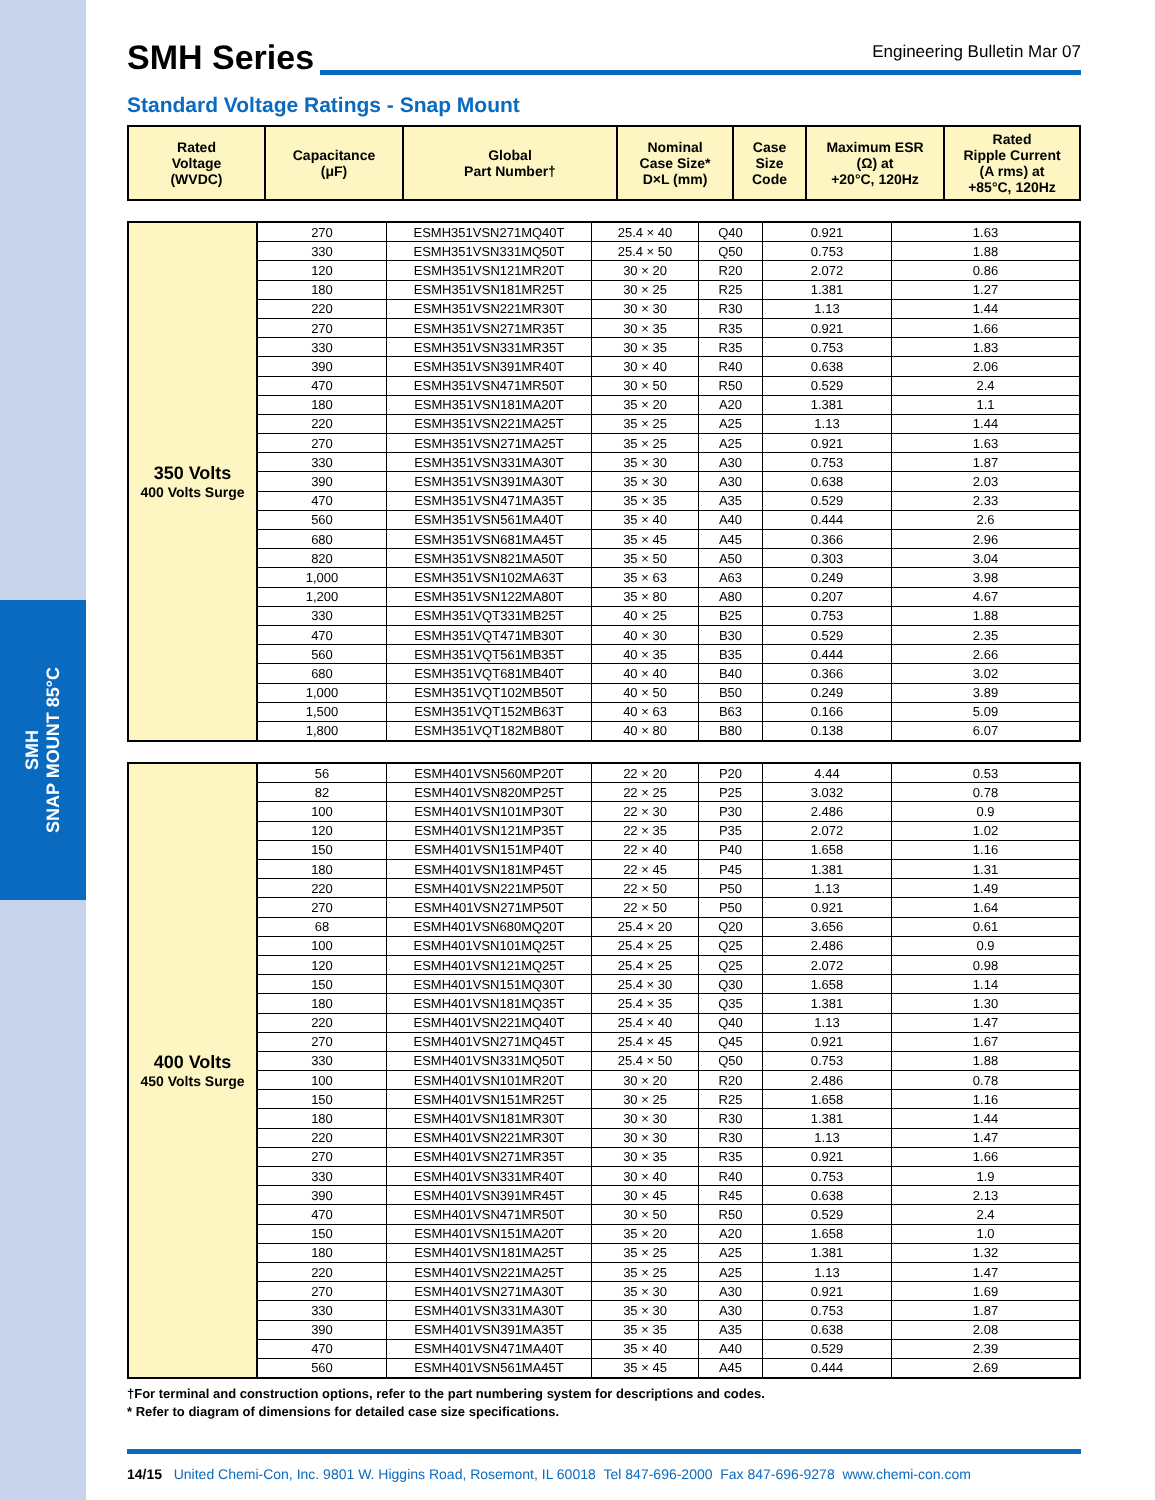SMH
SNAP MOUNT 85°C
SMH Series
Engineering Bulletin Mar 07
Standard Voltage Ratings - Snap Mount
| Rated Voltage (WVDC) | Capacitance (μF) | Global Part Number† | Nominal Case Size* D×L (mm) | Case Size Code | Maximum ESR (Ω) at +20°C, 120Hz | Rated Ripple Current (A rms) at +85°C, 120Hz |
| --- | --- | --- | --- | --- | --- | --- |
| 350 Volts 400 Volts Surge | 270 | ESMH351VSN271MQ40T | 25.4 × 40 | Q40 | 0.921 | 1.63 |
| | 330 | ESMH351VSN331MQ50T | 25.4 × 50 | Q50 | 0.753 | 1.88 |
| | 120 | ESMH351VSN121MR20T | 30 × 20 | R20 | 2.072 | 0.86 |
| | 180 | ESMH351VSN181MR25T | 30 × 25 | R25 | 1.381 | 1.27 |
| | 220 | ESMH351VSN221MR30T | 30 × 30 | R30 | 1.13 | 1.44 |
| | 270 | ESMH351VSN271MR35T | 30 × 35 | R35 | 0.921 | 1.66 |
| | 330 | ESMH351VSN331MR35T | 30 × 35 | R35 | 0.753 | 1.83 |
| | 390 | ESMH351VSN391MR40T | 30 × 40 | R40 | 0.638 | 2.06 |
| | 470 | ESMH351VSN471MR50T | 30 × 50 | R50 | 0.529 | 2.4 |
| | 180 | ESMH351VSN181MA20T | 35 × 20 | A20 | 1.381 | 1.1 |
| | 220 | ESMH351VSN221MA25T | 35 × 25 | A25 | 1.13 | 1.44 |
| | 270 | ESMH351VSN271MA25T | 35 × 25 | A25 | 0.921 | 1.63 |
| | 330 | ESMH351VSN331MA30T | 35 × 30 | A30 | 0.753 | 1.87 |
| | 390 | ESMH351VSN391MA30T | 35 × 30 | A30 | 0.638 | 2.03 |
| | 470 | ESMH351VSN471MA35T | 35 × 35 | A35 | 0.529 | 2.33 |
| | 560 | ESMH351VSN561MA40T | 35 × 40 | A40 | 0.444 | 2.6 |
| | 680 | ESMH351VSN681MA45T | 35 × 45 | A45 | 0.366 | 2.96 |
| | 820 | ESMH351VSN821MA50T | 35 × 50 | A50 | 0.303 | 3.04 |
| | 1,000 | ESMH351VSN102MA63T | 35 × 63 | A63 | 0.249 | 3.98 |
| | 1,200 | ESMH351VSN122MA80T | 35 × 80 | A80 | 0.207 | 4.67 |
| | 330 | ESMH351VQT331MB25T | 40 × 25 | B25 | 0.753 | 1.88 |
| | 470 | ESMH351VQT471MB30T | 40 × 30 | B30 | 0.529 | 2.35 |
| | 560 | ESMH351VQT561MB35T | 40 × 35 | B35 | 0.444 | 2.66 |
| | 680 | ESMH351VQT681MB40T | 40 × 40 | B40 | 0.366 | 3.02 |
| | 1,000 | ESMH351VQT102MB50T | 40 × 50 | B50 | 0.249 | 3.89 |
| | 1,500 | ESMH351VQT152MB63T | 40 × 63 | B63 | 0.166 | 5.09 |
| | 1,800 | ESMH351VQT182MB80T | 40 × 80 | B80 | 0.138 | 6.07 |
| 400 Volts 450 Volts Surge | 56 | ESMH401VSN560MP20T | 22 × 20 | P20 | 4.44 | 0.53 |
| | 82 | ESMH401VSN820MP25T | 22 × 25 | P25 | 3.032 | 0.78 |
| | 100 | ESMH401VSN101MP30T | 22 × 30 | P30 | 2.486 | 0.9 |
| | 120 | ESMH401VSN121MP35T | 22 × 35 | P35 | 2.072 | 1.02 |
| | 150 | ESMH401VSN151MP40T | 22 × 40 | P40 | 1.658 | 1.16 |
| | 180 | ESMH401VSN181MP45T | 22 × 45 | P45 | 1.381 | 1.31 |
| | 220 | ESMH401VSN221MP50T | 22 × 50 | P50 | 1.13 | 1.49 |
| | 270 | ESMH401VSN271MP50T | 22 × 50 | P50 | 0.921 | 1.64 |
| | 68 | ESMH401VSN680MQ20T | 25.4 × 20 | Q20 | 3.656 | 0.61 |
| | 100 | ESMH401VSN101MQ25T | 25.4 × 25 | Q25 | 2.486 | 0.9 |
| | 120 | ESMH401VSN121MQ25T | 25.4 × 25 | Q25 | 2.072 | 0.98 |
| | 150 | ESMH401VSN151MQ30T | 25.4 × 30 | Q30 | 1.658 | 1.14 |
| | 180 | ESMH401VSN181MQ35T | 25.4 × 35 | Q35 | 1.381 | 1.30 |
| | 220 | ESMH401VSN221MQ40T | 25.4 × 40 | Q40 | 1.13 | 1.47 |
| | 270 | ESMH401VSN271MQ45T | 25.4 × 45 | Q45 | 0.921 | 1.67 |
| | 330 | ESMH401VSN331MQ50T | 25.4 × 50 | Q50 | 0.753 | 1.88 |
| | 100 | ESMH401VSN101MR20T | 30 × 20 | R20 | 2.486 | 0.78 |
| | 150 | ESMH401VSN151MR25T | 30 × 25 | R25 | 1.658 | 1.16 |
| | 180 | ESMH401VSN181MR30T | 30 × 30 | R30 | 1.381 | 1.44 |
| | 220 | ESMH401VSN221MR30T | 30 × 30 | R30 | 1.13 | 1.47 |
| | 270 | ESMH401VSN271MR35T | 30 × 35 | R35 | 0.921 | 1.66 |
| | 330 | ESMH401VSN331MR40T | 30 × 40 | R40 | 0.753 | 1.9 |
| | 390 | ESMH401VSN391MR45T | 30 × 45 | R45 | 0.638 | 2.13 |
| | 470 | ESMH401VSN471MR50T | 30 × 50 | R50 | 0.529 | 2.4 |
| | 150 | ESMH401VSN151MA20T | 35 × 20 | A20 | 1.658 | 1.0 |
| | 180 | ESMH401VSN181MA25T | 35 × 25 | A25 | 1.381 | 1.32 |
| | 220 | ESMH401VSN221MA25T | 35 × 25 | A25 | 1.13 | 1.47 |
| | 270 | ESMH401VSN271MA30T | 35 × 30 | A30 | 0.921 | 1.69 |
| | 330 | ESMH401VSN331MA30T | 35 × 30 | A30 | 0.753 | 1.87 |
| | 390 | ESMH401VSN391MA35T | 35 × 35 | A35 | 0.638 | 2.08 |
| | 470 | ESMH401VSN471MA40T | 35 × 40 | A40 | 0.529 | 2.39 |
| | 560 | ESMH401VSN561MA45T | 35 × 45 | A45 | 0.444 | 2.69 |
†For terminal and construction options, refer to the part numbering system for descriptions and codes.
* Refer to diagram of dimensions for detailed case size specifications.
14/15 United Chemi-Con, Inc. 9801 W. Higgins Road, Rosemont, IL 60018 Tel 847-696-2000 Fax 847-696-9278 www.chemi-con.com